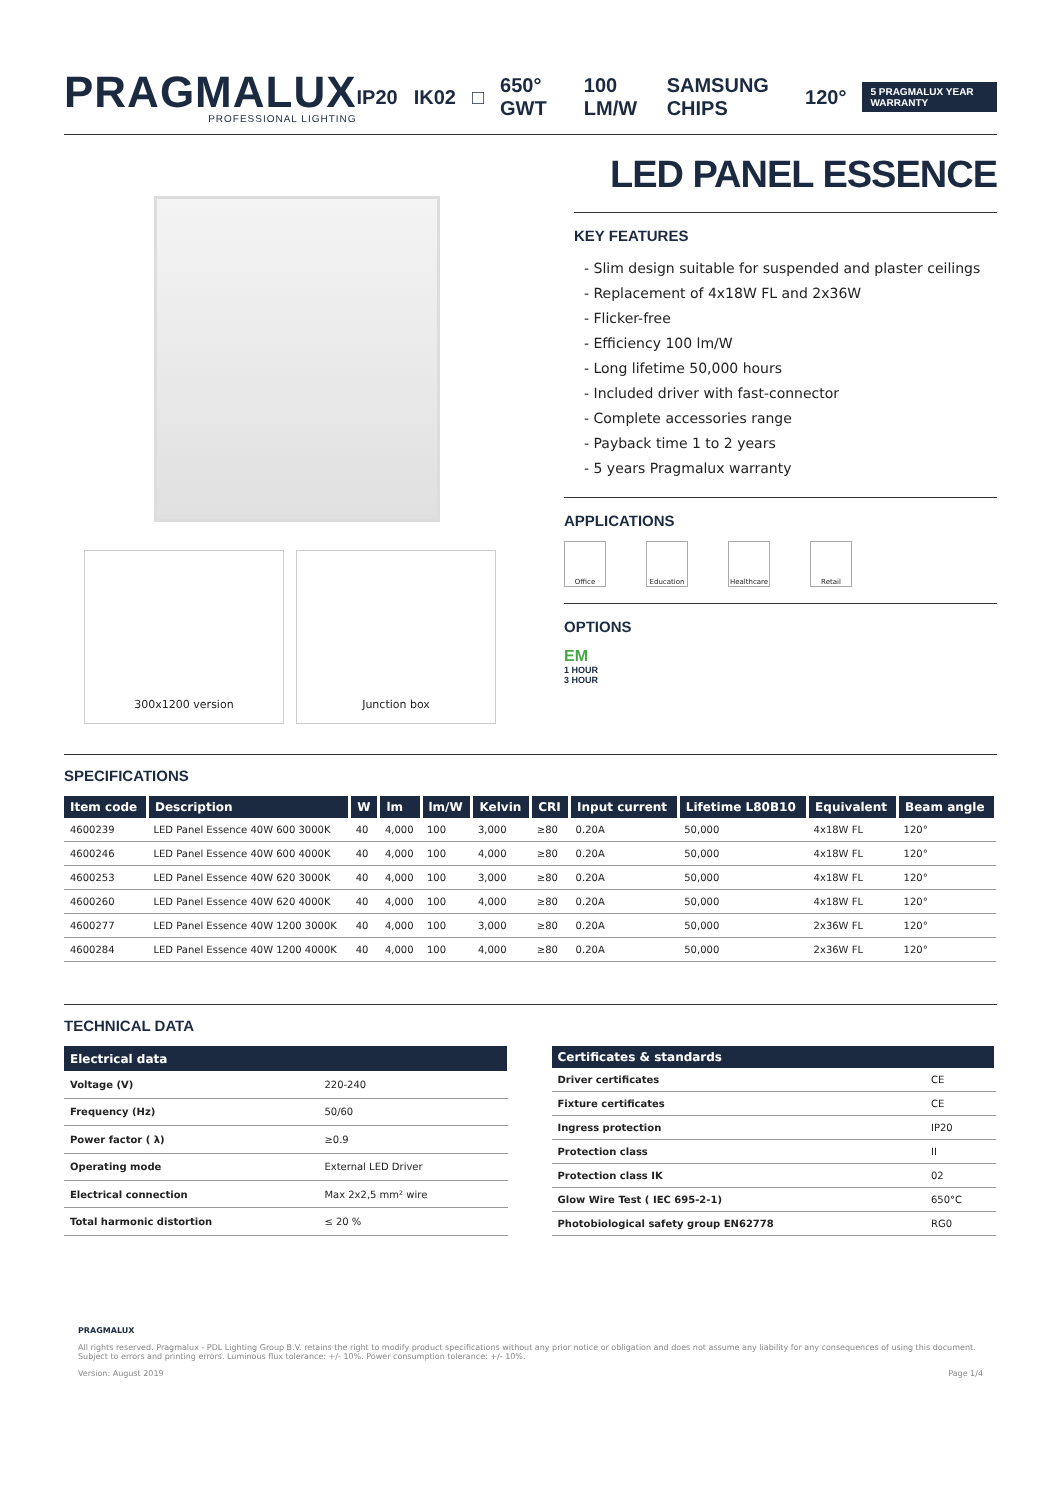PRAGMALUX
PROFESSIONAL LIGHTING
IP20 IK02 □ 650° GWT 100 LM/W SAMSUNG CHIPS 120° 5 PRAGMALUX YEAR WARRANTY
LED PANEL ESSENCE
300x1200 version Junction box
KEY FEATURES
- Slim design suitable for suspended and plaster ceilings
- Replacement of 4x18W FL and 2x36W
- Flicker-free
- Efficiency 100 lm/W
- Long lifetime 50,000 hours
- Included driver with fast-connector
- Complete accessories range
- Payback time 1 to 2 years
- 5 years Pragmalux warranty
APPLICATIONS
Office Education Healthcare Retail
OPTIONS
EM
1 HOUR
3 HOUR
SPECIFICATIONS
| Item code | Description | W | lm | lm/W | Kelvin | CRI | Input current | Lifetime L80B10 | Equivalent | Beam angle |
| --- | --- | --- | --- | --- | --- | --- | --- | --- | --- | --- |
| 4600239 | LED Panel Essence 40W 600 3000K | 40 | 4,000 | 100 | 3,000 | ≥80 | 0.20A | 50,000 | 4x18W FL | 120° |
| 4600246 | LED Panel Essence 40W 600 4000K | 40 | 4,000 | 100 | 4,000 | ≥80 | 0.20A | 50,000 | 4x18W FL | 120° |
| 4600253 | LED Panel Essence 40W 620 3000K | 40 | 4,000 | 100 | 3,000 | ≥80 | 0.20A | 50,000 | 4x18W FL | 120° |
| 4600260 | LED Panel Essence 40W 620 4000K | 40 | 4,000 | 100 | 4,000 | ≥80 | 0.20A | 50,000 | 4x18W FL | 120° |
| 4600277 | LED Panel Essence 40W 1200 3000K | 40 | 4,000 | 100 | 3,000 | ≥80 | 0.20A | 50,000 | 2x36W FL | 120° |
| 4600284 | LED Panel Essence 40W 1200 4000K | 40 | 4,000 | 100 | 4,000 | ≥80 | 0.20A | 50,000 | 2x36W FL | 120° |
TECHNICAL DATA
| Electrical data | |
| --- | --- |
| Voltage (V) | 220-240 |
| Frequency (Hz) | 50/60 |
| Power factor ( λ) | ≥0.9 |
| Operating mode | External LED Driver |
| Electrical connection | Max 2x2,5 mm² wire |
| Total harmonic distortion | ≤ 20 % |
| Certificates & standards | |
| --- | --- |
| Driver certificates | CE |
| Fixture certificates | CE |
| Ingress protection | IP20 |
| Protection class | II |
| Protection class IK | 02 |
| Glow Wire Test ( IEC 695-2-1) | 650°C |
| Photobiological safety group EN62778 | RG0 |
PRAGMALUX
All rights reserved. Pragmalux - PDL Lighting Group B.V. retains the right to modify product specifications without any prior notice or obligation and does not assume any liability for any consequences of using this document. Subject to errors and printing errors. Luminous flux tolerance: +/- 10%. Power consumption tolerance: +/- 10%.
Version: August 2019 Page 1/4